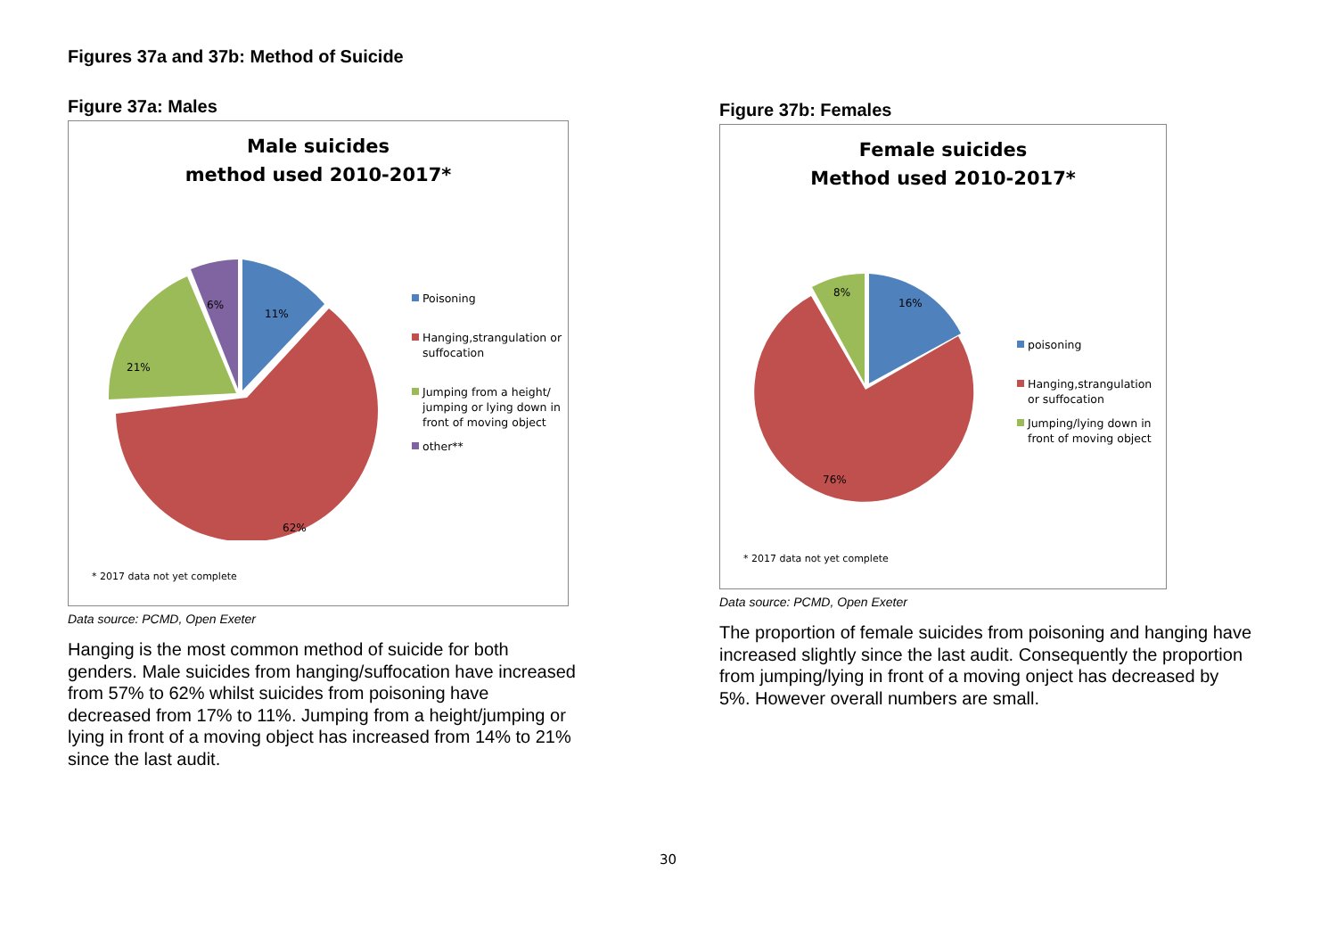Figures 37a and 37b: Method of Suicide
Figure 37a: Males
Male suicides
method used 2010-2017*
11%
62%
21%
6%
Poisoning
Hanging,strangulation or suffocation
Jumping from a height/ jumping or lying down in front of moving object
other**
* 2017 data not yet complete
Data source: PCMD, Open Exeter
Hanging is the most common method of suicide for both genders. Male suicides from hanging/suffocation have increased from 57% to 62% whilst suicides from poisoning have decreased from 17% to 11%. Jumping from a height/jumping or lying in front of a moving object has increased from 14% to 21% since the last audit.
Figure 37b: Females
Female suicides
Method used 2010-2017*
16%
76%
8%
poisoning
Hanging,strangulation or suffocation
Jumping/lying down in front of moving object
* 2017 data not yet complete
Data source: PCMD, Open Exeter
The proportion of female suicides from poisoning and hanging have increased slightly since the last audit. Consequently the proportion from jumping/lying in front of a moving onject has decreased by 5%. However overall numbers are small.
30